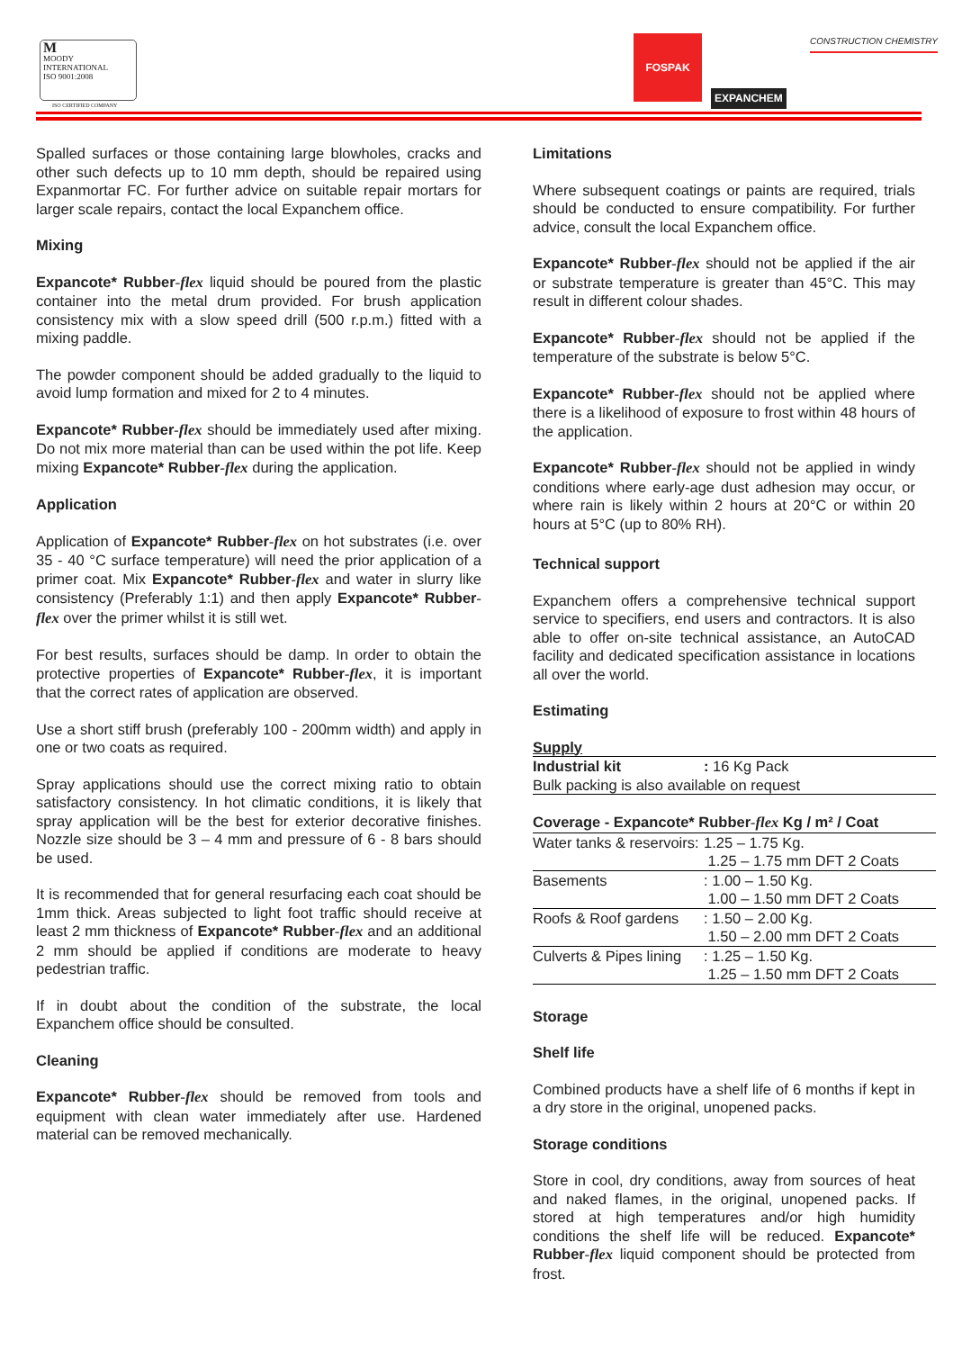M
MOODY
INTERNATIONAL
ISO 9001:2008
ISO CERTIFIED COMPANY
FOSPAK
EXPANCHEM
CONSTRUCTION CHEMISTRY
Spalled surfaces or those containing large blowholes, cracks and other such defects up to 10 mm depth, should be repaired using Expanmortar FC. For further advice on suitable repair mortars for larger scale repairs, contact the local Expanchem office.
Mixing
Expancote* Rubber-flex liquid should be poured from the plastic container into the metal drum provided. For brush application consistency mix with a slow speed drill (500 r.p.m.) fitted with a mixing paddle.
The powder component should be added gradually to the liquid to avoid lump formation and mixed for 2 to 4 minutes.
Expancote* Rubber-flex should be immediately used after mixing. Do not mix more material than can be used within the pot life. Keep mixing Expancote* Rubber-flex during the application.
Application
Application of Expancote* Rubber-flex on hot substrates (i.e. over 35 - 40 °C surface temperature) will need the prior application of a primer coat. Mix Expancote* Rubber-flex and water in slurry like consistency (Preferably 1:1) and then apply Expancote* Rubber-flex over the primer whilst it is still wet.
For best results, surfaces should be damp. In order to obtain the protective properties of Expancote* Rubber-flex, it is important that the correct rates of application are observed.
Use a short stiff brush (preferably 100 - 200mm width) and apply in one or two coats as required.
Spray applications should use the correct mixing ratio to obtain satisfactory consistency. In hot climatic conditions, it is likely that spray application will be the best for exterior decorative finishes. Nozzle size should be 3 – 4 mm and pressure of 6 - 8 bars should be used.
It is recommended that for general resurfacing each coat should be 1mm thick. Areas subjected to light foot traffic should receive at least 2 mm thickness of Expancote* Rubber-flex and an additional 2 mm should be applied if conditions are moderate to heavy pedestrian traffic.
If in doubt about the condition of the substrate, the local Expanchem office should be consulted.
Cleaning
Expancote* Rubber-flex should be removed from tools and equipment with clean water immediately after use. Hardened material can be removed mechanically.
Limitations
Where subsequent coatings or paints are required, trials should be conducted to ensure compatibility. For further advice, consult the local Expanchem office.
Expancote* Rubber-flex should not be applied if the air or substrate temperature is greater than 45°C. This may result in different colour shades.
Expancote* Rubber-flex should not be applied if the temperature of the substrate is below 5°C.
Expancote* Rubber-flex should not be applied where there is a likelihood of exposure to frost within 48 hours of the application.
Expancote* Rubber-flex should not be applied in windy conditions where early-age dust adhesion may occur, or where rain is likely within 2 hours at 20°C or within 20 hours at 5°C (up to 80% RH).
Technical support
Expanchem offers a comprehensive technical support service to specifiers, end users and contractors. It is also able to offer on-site technical assistance, an AutoCAD facility and dedicated specification assistance in locations all over the world.
Estimating
| Supply | |
| Industrial kit | : 16 Kg Pack |
| Bulk packing is also available on request | |
| Coverage - Expancote* Rubber -flex Kg / m² / Coat | |
| Water tanks & reservoirs: | 1.25 – 1.75 Kg. 1.25 – 1.75 mm DFT 2 Coats |
| Basements | : 1.00 – 1.50 Kg. 1.00 – 1.50 mm DFT 2 Coats |
| Roofs & Roof gardens | : 1.50 – 2.00 Kg. 1.50 – 2.00 mm DFT 2 Coats |
| Culverts & Pipes lining | : 1.25 – 1.50 Kg. 1.25 – 1.50 mm DFT 2 Coats |
Storage
Shelf life
Combined products have a shelf life of 6 months if kept in a dry store in the original, unopened packs.
Storage conditions
Store in cool, dry conditions, away from sources of heat and naked flames, in the original, unopened packs. If stored at high temperatures and/or high humidity conditions the shelf life will be reduced. Expancote* Rubber-flex liquid component should be protected from frost.